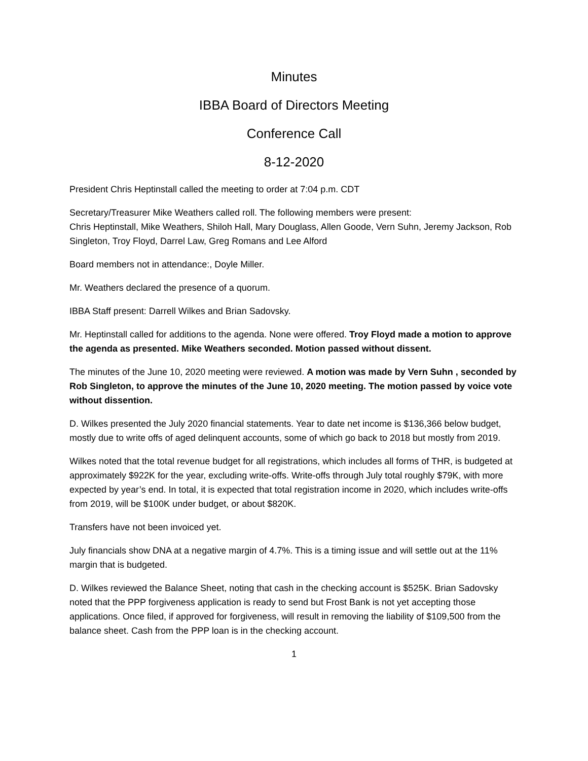Minutes
IBBA Board of Directors Meeting
Conference Call
8-12-2020
President Chris Heptinstall called the meeting to order at 7:04 p.m. CDT
Secretary/Treasurer Mike Weathers called roll. The following members were present:
Chris Heptinstall, Mike Weathers, Shiloh Hall, Mary Douglass, Allen Goode, Vern Suhn, Jeremy Jackson, Rob Singleton, Troy Floyd, Darrel Law, Greg Romans and Lee Alford
Board members not in attendance:, Doyle Miller.
Mr. Weathers declared the presence of a quorum.
IBBA Staff present: Darrell Wilkes and Brian Sadovsky.
Mr. Heptinstall called for additions to the agenda. None were offered. Troy Floyd made a motion to approve the agenda as presented. Mike Weathers seconded. Motion passed without dissent.
The minutes of the June 10, 2020 meeting were reviewed. A motion was made by Vern Suhn , seconded by Rob Singleton, to approve the minutes of the June 10, 2020 meeting. The motion passed by voice vote without dissention.
D. Wilkes presented the July 2020 financial statements. Year to date net income is $136,366 below budget, mostly due to write offs of aged delinquent accounts, some of which go back to 2018 but mostly from 2019.
Wilkes noted that the total revenue budget for all registrations, which includes all forms of THR, is budgeted at approximately $922K for the year, excluding write-offs. Write-offs through July total roughly $79K, with more expected by year’s end. In total, it is expected that total registration income in 2020, which includes write-offs from 2019, will be $100K under budget, or about $820K.
Transfers have not been invoiced yet.
July financials show DNA at a negative margin of 4.7%. This is a timing issue and will settle out at the 11% margin that is budgeted.
D. Wilkes reviewed the Balance Sheet, noting that cash in the checking account is $525K. Brian Sadovsky noted that the PPP forgiveness application is ready to send but Frost Bank is not yet accepting those applications. Once filed, if approved for forgiveness, will result in removing the liability of $109,500 from the balance sheet. Cash from the PPP loan is in the checking account.
1